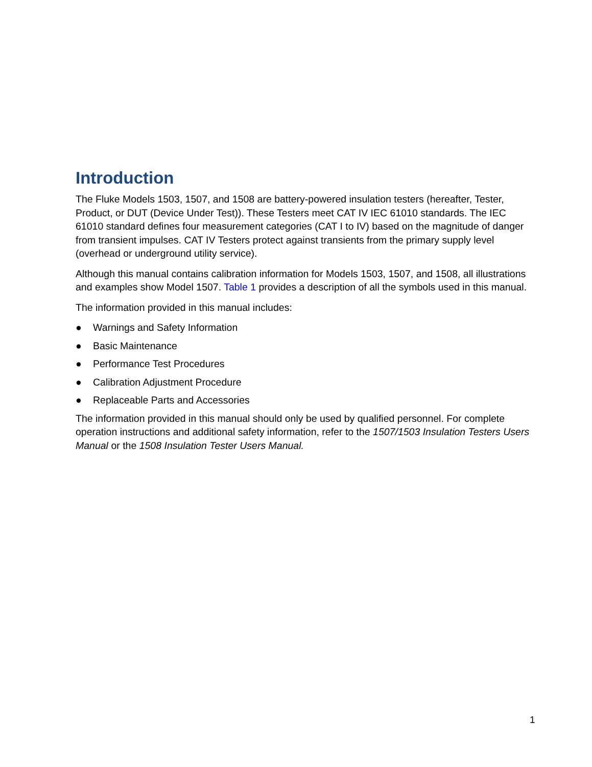Introduction
The Fluke Models 1503, 1507, and 1508 are battery-powered insulation testers (hereafter, Tester, Product, or DUT (Device Under Test)). These Testers meet CAT IV IEC 61010 standards. The IEC 61010 standard defines four measurement categories (CAT I to IV) based on the magnitude of danger from transient impulses. CAT IV Testers protect against transients from the primary supply level (overhead or underground utility service).
Although this manual contains calibration information for Models 1503, 1507, and 1508, all illustrations and examples show Model 1507. Table 1 provides a description of all the symbols used in this manual.
The information provided in this manual includes:
● Warnings and Safety Information
● Basic Maintenance
● Performance Test Procedures
● Calibration Adjustment Procedure
● Replaceable Parts and Accessories
The information provided in this manual should only be used by qualified personnel. For complete operation instructions and additional safety information, refer to the 1507/1503 Insulation Testers Users Manual or the 1508 Insulation Tester Users Manual.
1